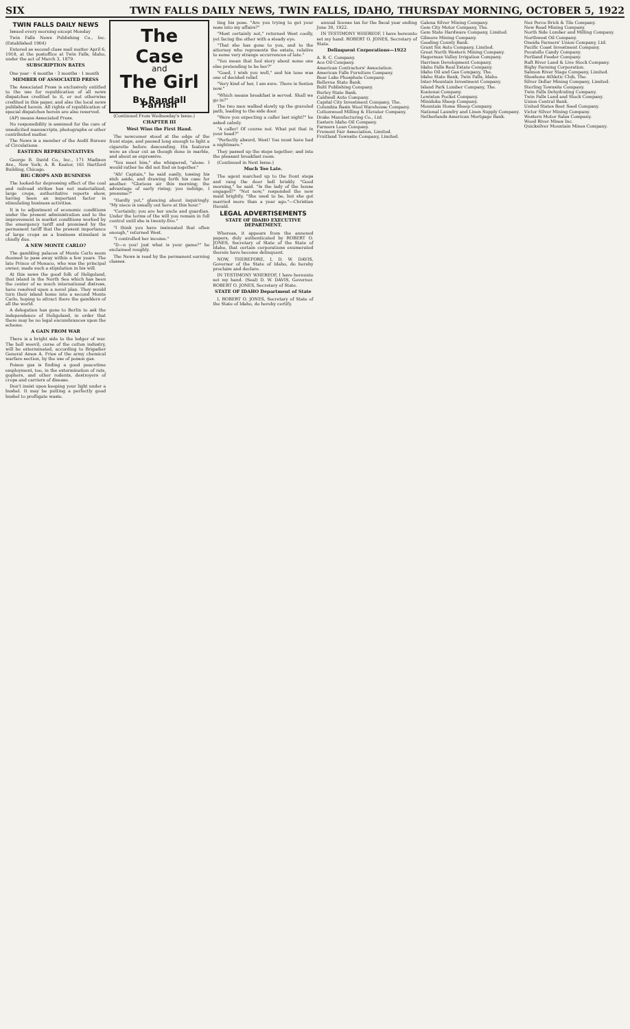SIX TWIN FALLS DAILY NEWS, TWIN FALLS, IDAHO, THURSDAY MORNING, OCTOBER 5, 1922
TWIN FALLS DAILY NEWS
Issued every morning except Monday
Twin Falls News Publishing Co., Inc. (Established 1904)
Entered as second class mail matter April 6, 1918, at the postoffice at Twin Falls, Idaho, under the act of March 3, 1879.
SUBSCRIPTION RATES
One year · 6 months · 3 months · 1 month
MEMBER OF ASSOCIATED PRESS
The Associated Press is exclusively entitled to the use for republication of all news dispatches credited to it, or not otherwise credited in this paper, and also the local news published herein. All rights of republication of special dispatches herein are also reserved.
(AP) means Associated Press.
No responsibility is assumed for the care of unsolicited manuscripts, photographs or other contributed matter.
The News is a member of the Audit Bureau of Circulations.
EASTERN REPRESENTATIVES
George B. David Co., Inc., 171 Madison Ave., New York; A. R. Keator, 161 Hartford Building, Chicago.
BIG CROPS AND BUSINESS
The looked-for depressing effect of the coal and railroad strikes has not materialized, large crops, authoritative reports show, having been an important factor in stimulating business activities.
It is to adjustment of economic conditions under the present administration and to the improvement in market conditions worked by the emergency tariff and promised by the permanent tariff that the present importance of large crops as a business stimulant is chiefly due.
A NEW MONTE CARLO?
The gambling palaces of Monte Carlo seem doomed to pass away within a few years. The late Prince of Monaco, who was the principal owner, made such a stipulation in his will.
At this news the good folk of Heligoland, that island in the North Sea which has been the center of so much international distress, have resolved upon a novel plan. They would turn their island home into a second Monte Carlo, hoping to attract there the gamblers of all the world.
A delegation has gone to Berlin to ask the independence of Heligoland, in order that there may be no legal encumbrances upon the scheme.
A GAIN FROM WAR
There is a bright side to the ledger of war. The boll weevil, curse of the cotton industry, will be exterminated, according to Brigadier General Amos A. Fries of the army chemical warfare section, by the use of poison gas.
Poison gas is finding a good peacetime employment, too, in the extermination of rats, gophers, and other rodents, destroyers of crops and carriers of disease.
Don't insist upon keeping your light under a bushel. It may be putting a perfectly good bushel to profligate waste.
The Case
and
The Girl
By Randall Parrish
(Continued From Wednesday's Issue.)
CHAPTER III
West Wins the First Hand.
The newcomer stood at the edge of the front steps, and paused long enough to light a cigarette before descending. His features were as clear cut as though done in marble, and about as expressive.
"You meet him," she whispered, "alone. I would rather he did not find us together."
"Ah! Captain," he said easily, tossing his stub aside, and drawing forth his case for another. "Glorious air this morning; the advantage of early rising; you indulge, I presume?"
"Hardly yet," glancing about inquiringly. "My niece is usually out here at this hour."
"Certainly; you are her uncle and guardian. Under the terms of the will you remain in full control until she is twenty-five."
"I think you have insinuated that often enough," returned West.
"I controlled her income."
"D—n you! just what is your game?" he exclaimed roughly.
The News is read by the permanent earning classes.
ting his pose. "Are you trying to get your nose into my affairs?"
"Most certainly not," returned West coolly, yet facing the other with a steady eye.
"That she has gone to you, and to the attorney who represents the estate, relative to some very strange occurrences of late."
"You mean that fool story about some one else pretending to be her?"
"Good, I wish you well," and his tone was one of decided relief.
"Very kind of her, I am sure. There is Sexton now."
"Which means breakfast is served. Shall we go in?"
The two men walked slowly up the graveled path, leading to the side door.
"Were you expecting a caller last night?" he asked calmly.
"A caller! Of course not. What put that in your head?"
"Perfectly absurd, West! You must have had a nightmare."
They passed up the steps together; and into the pleasant breakfast room.
(Continued in Next Issue.)
Much Too Late.
The agent marched up to the front steps and rang the door bell briskly. "Good morning," he said. "Is the lady of the house engaged?" "Not now," responded the new maid brightly. "She used to be, but she got married more than a year ago."—Christian Herald.
LEGAL ADVERTISEMENTS
STATE OF IDAHO EXECUTIVE DEPARTMENT.
Whereas, it appears from the annexed papers, duly authenticated by ROBERT O. JONES, Secretary of State of the State of Idaho, that certain corporations enumerated therein have become delinquent.
NOW, THEREFORE, I, D. W. DAVIS, Governor of the State of Idaho, do hereby proclaim and declare.
IN TESTIMONY WHEREOF, I have hereunto set my hand. (Seal) D. W. DAVIS, Governor. ROBERT O. JONES, Secretary of State.
STATE OF IDAHO Department of State
I, ROBERT O. JONES, Secretary of State of the State of Idaho, do hereby certify.
annual license tax for the fiscal year ending June 30, 1922.
IN TESTIMONY WHEREOF, I have hereunto set my hand. ROBERT O. JONES, Secretary of State.
Delinquent Corporations—1922
A. R. C. Company.
Ace Oil Company.
American Contractors' Association.
American Falls Furniture Company.
Bear Lake Phosphate Company.
Bellevue State Bank.
Buhl Publishing Company.
Burley State Bank.
Caldwell Auto Company.
Capital City Investment Company, The.
Columbia Basin Wool Warehouse Company.
Cottonwood Milling & Elevator Company.
Drake Manufacturing Co., Ltd.
Eastern Idaho Oil Company.
Farmers Loan Company.
Fremont Fair Association, Limited.
Fruitland Townsite Company, Limited.
Galena Silver Mining Company.
Gem City Motor Company, The.
Gem State Hardware Company, Limited.
Gilmore Mining Company.
Gooding County Bank.
Grant Six Auto Company, Limited.
Great North Western Mining Company.
Hagerman Valley Irrigation Company.
Harrison Development Company.
Idaho Falls Real Estate Company.
Idaho Oil and Gas Company, The.
Idaho State Bank, Twin Falls, Idaho.
Inter-Mountain Investment Company.
Island Park Lumber Company, The.
Kootenai Company.
Lewiston Pocket Company.
Minidoka Sheep Company.
Mountain Home Sheep Company.
National Laundry and Linen Supply Company.
Netherlands American Mortgage Bank.
Nez Perce Brick & Tile Company.
New Road Mining Company.
North Side Lumber and Milling Company.
Northwest Oil Company.
Oneida Farmers' Union Company, Ltd.
Pacific Coast Investment Company.
Pocatello Candy Company.
Portland Feeder Company.
Raft River Land & Live Stock Company.
Rigby Farming Corporation.
Salmon River Stage Company, Limited.
Shoshone Athletic Club, The.
Silver Dollar Mining Company, Limited.
Sterling Townsite Company.
Twin Falls Dehydrating Company.
Twin Falls Land and Stock Company.
Union Central Bank.
United States Beet Seed Company.
Victor Silver Mining Company.
Western Motor Sales Company.
Wood River Mines Inc.
Quicksilver Mountain Mines Company.